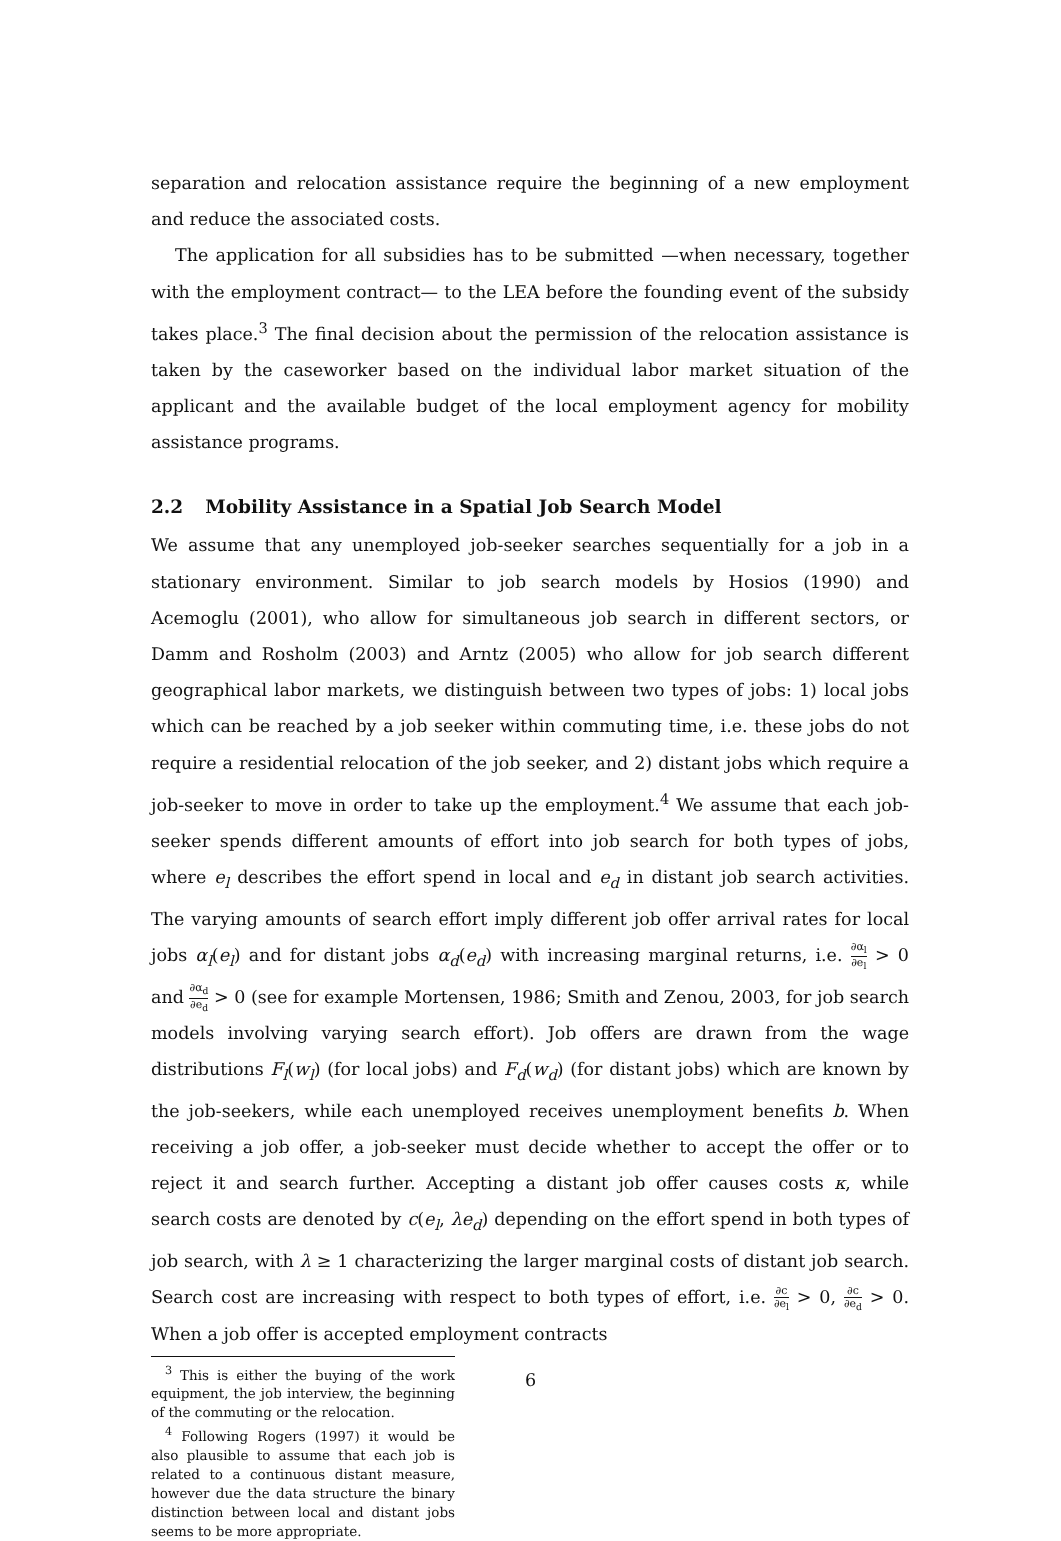separation and relocation assistance require the beginning of a new employment and reduce the associated costs.
The application for all subsidies has to be submitted —when necessary, together with the employment contract— to the LEA before the founding event of the subsidy takes place.<sup>3</sup> The final decision about the permission of the relocation assistance is taken by the caseworker based on the individual labor market situation of the applicant and the available budget of the local employment agency for mobility assistance programs.
2.2 Mobility Assistance in a Spatial Job Search Model
We assume that any unemployed job-seeker searches sequentially for a job in a stationary environment. Similar to job search models by Hosios (1990) and Acemoglu (2001), who allow for simultaneous job search in different sectors, or Damm and Rosholm (2003) and Arntz (2005) who allow for job search different geographical labor markets, we distinguish between two types of jobs: 1) local jobs which can be reached by a job seeker within commuting time, i.e. these jobs do not require a residential relocation of the job seeker, and 2) distant jobs which require a job-seeker to move in order to take up the employment.<sup>4</sup> We assume that each job-seeker spends different amounts of effort into job search for both types of jobs, where e<sub>l</sub> describes the effort spend in local and e<sub>d</sub> in distant job search activities. The varying amounts of search effort imply different job offer arrival rates for local jobs α<sub>l</sub>(e<sub>l</sub>) and for distant jobs α<sub>d</sub>(e<sub>d</sub>) with increasing marginal returns, i.e. ∂α<sub>l</sub> ∂e<sub>l</sub> > 0 and ∂α<sub>d</sub> ∂e<sub>d</sub> > 0 (see for example Mortensen, 1986; Smith and Zenou, 2003, for job search models involving varying search effort). Job offers are drawn from the wage distributions F<sub>l</sub>(w<sub>l</sub>) (for local jobs) and F<sub>d</sub>(w<sub>d</sub>) (for distant jobs) which are known by the job-seekers, while each unemployed receives unemployment benefits b. When receiving a job offer, a job-seeker must decide whether to accept the offer or to reject it and search further. Accepting a distant job offer causes costs κ, while search costs are denoted by c(e<sub>l</sub>, λe<sub>d</sub>) depending on the effort spend in both types of job search, with λ ≥ 1 characterizing the larger marginal costs of distant job search. Search cost are increasing with respect to both types of effort, i.e. ∂c ∂e<sub>l</sub> > 0, ∂c ∂e<sub>d</sub> > 0. When a job offer is accepted employment contracts
<sup>3</sup> This is either the buying of the work equipment, the job interview, the beginning of the commuting or the relocation.
<sup>4</sup> Following Rogers (1997) it would be also plausible to assume that each job is related to a continuous distant measure, however due the data structure the binary distinction between local and distant jobs seems to be more appropriate.
6